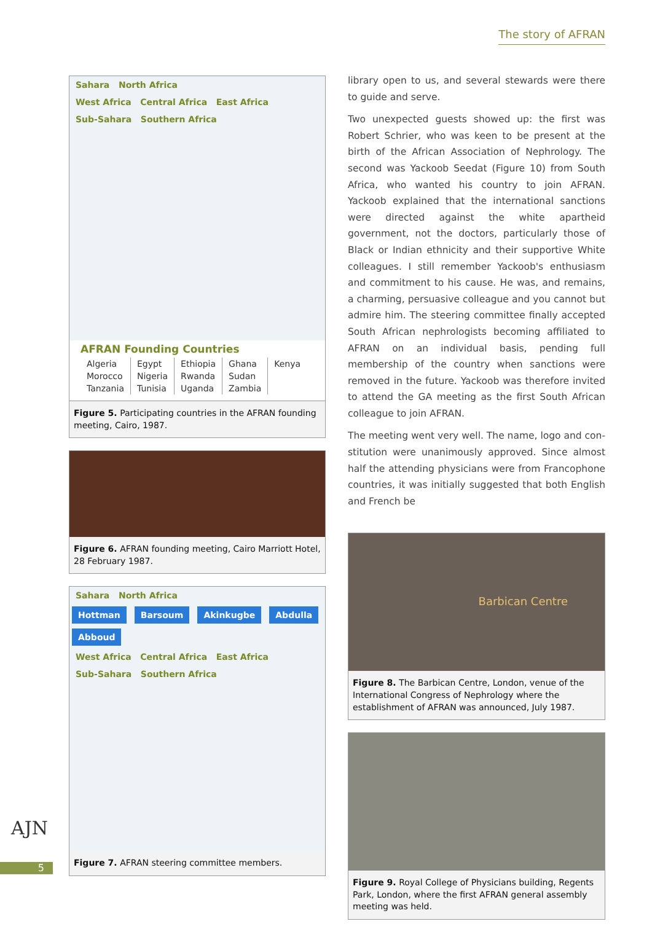The story of AFRAN
Sahara North Africa
West Africa Central Africa East Africa
Sub-Sahara Southern Africa
AFRAN Founding Countries
| Algeria | Egypt | Ethiopia | Ghana | Kenya |
| Morocco | Nigeria | Rwanda | Sudan | |
| Tanzania | Tunisia | Uganda | Zambia | |
Figure 5. Participating countries in the AFRAN founding meeting, Cairo, 1987.
Figure 6. AFRAN founding meeting, Cairo Marriott Hotel, 28 February 1987.
Sahara North Africa
Hottman Barsoum Akinkugbe Abdulla Abboud
West Africa Central Africa East Africa
Sub-Sahara Southern Africa
Figure 7. AFRAN steering committee members.
library open to us, and several stewards were there to guide and serve.
Two unexpected guests showed up: the first was Robert Schrier, who was keen to be present at the birth of the African Association of Nephrology. The second was Yackoob Seedat (Figure 10) from South Africa, who wanted his country to join AFRAN. Yackoob explained that the international sanctions were directed against the white apartheid government, not the doctors, particularly those of Black or Indian ethnicity and their supportive White colleagues. I still remember Yackoob's enthusiasm and commitment to his cause. He was, and remains, a charming, persuasive colleague and you cannot but admire him. The steering committee finally accepted South African nephrologists becoming affiliated to AFRAN on an individual basis, pending full membership of the country when sanctions were removed in the future. Yackoob was therefore invited to attend the GA meeting as the first South African colleague to join AFRAN.
The meeting went very well. The name, logo and con­stitution were unanimously approved. Since almost half the attending physicians were from Francophone countries, it was initially suggested that both English and French be
Barbican Centre
Figure 8. The Barbican Centre, London, venue of the International Congress of Nephrology where the establishment of AFRAN was announced, July 1987.
Figure 9. Royal College of Physicians building, Regents Park, London, where the first AFRAN general assembly meeting was held.
AJN
5